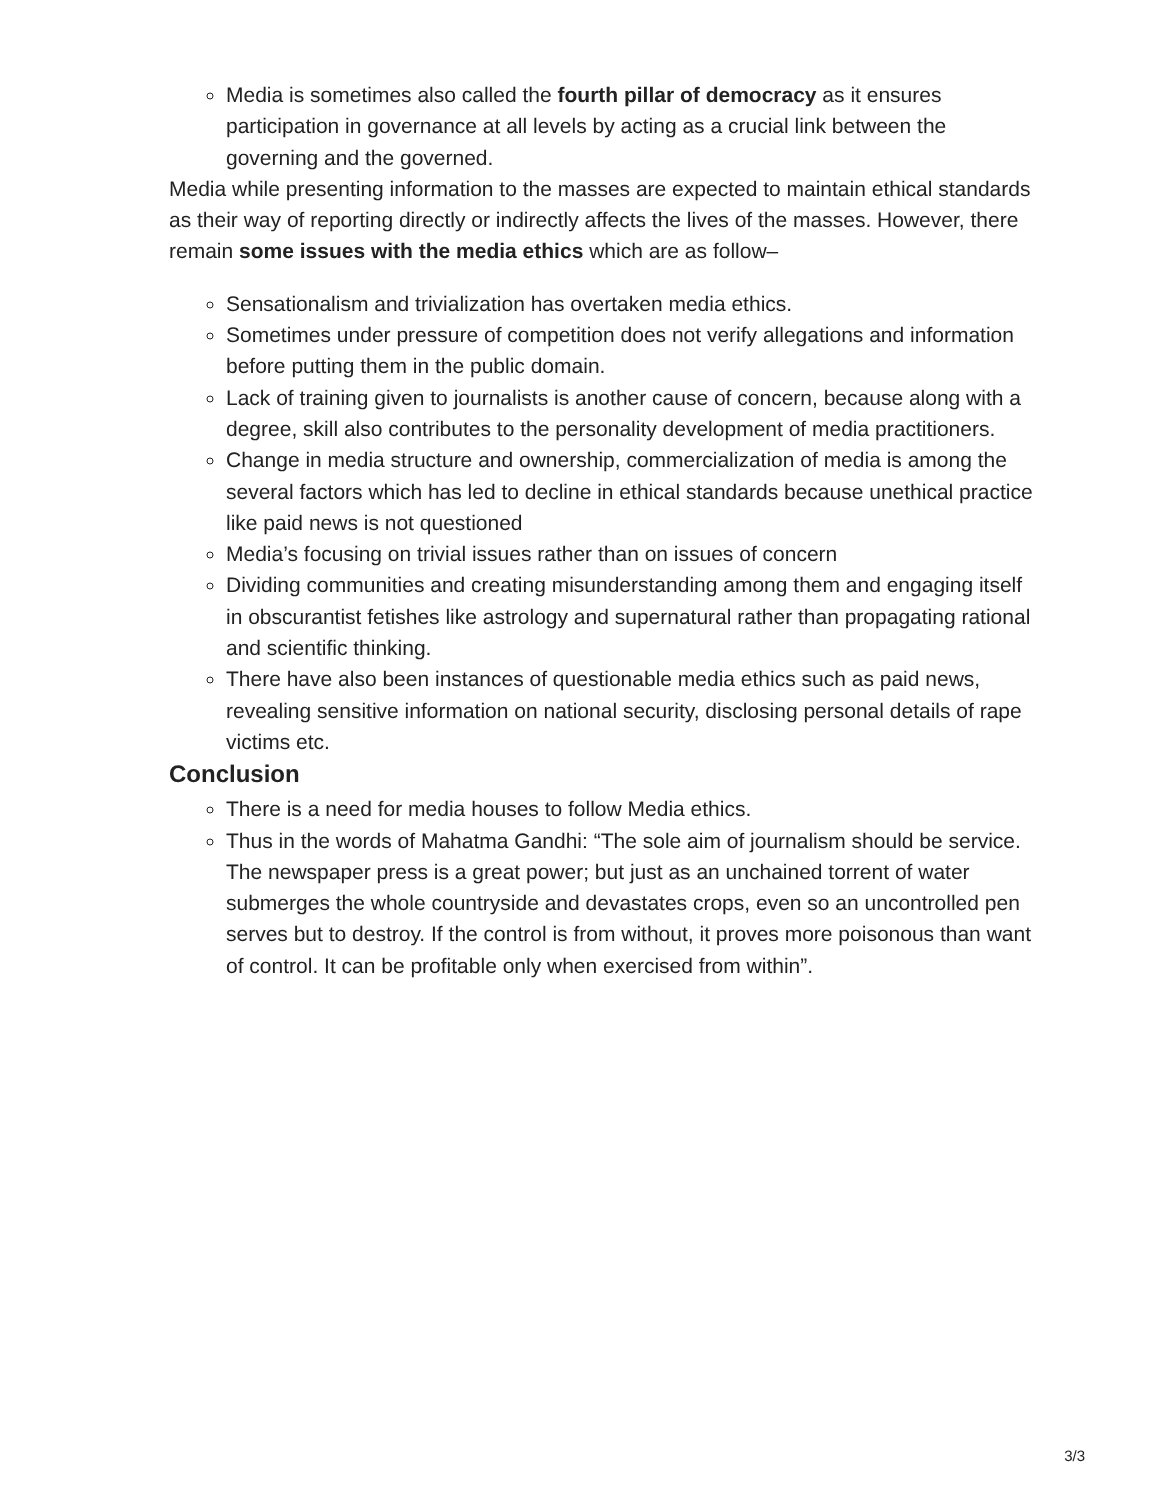Media is sometimes also called the fourth pillar of democracy as it ensures participation in governance at all levels by acting as a crucial link between the governing and the governed.
Media while presenting information to the masses are expected to maintain ethical standards as their way of reporting directly or indirectly affects the lives of the masses. However, there remain some issues with the media ethics which are as follow–
Sensationalism and trivialization has overtaken media ethics.
Sometimes under pressure of competition does not verify allegations and information before putting them in the public domain.
Lack of training given to journalists is another cause of concern, because along with a degree, skill also contributes to the personality development of media practitioners.
Change in media structure and ownership, commercialization of media is among the several factors which has led to decline in ethical standards because unethical practice like paid news is not questioned
Media’s focusing on trivial issues rather than on issues of concern
Dividing communities and creating misunderstanding among them and engaging itself in obscurantist fetishes like astrology and supernatural rather than propagating rational and scientific thinking.
There have also been instances of questionable media ethics such as paid news, revealing sensitive information on national security, disclosing personal details of rape victims etc.
Conclusion
There is a need for media houses to follow Media ethics.
Thus in the words of Mahatma Gandhi: “The sole aim of journalism should be service. The newspaper press is a great power; but just as an unchained torrent of water submerges the whole countryside and devastates crops, even so an uncontrolled pen serves but to destroy. If the control is from without, it proves more poisonous than want of control. It can be profitable only when exercised from within”.
3/3